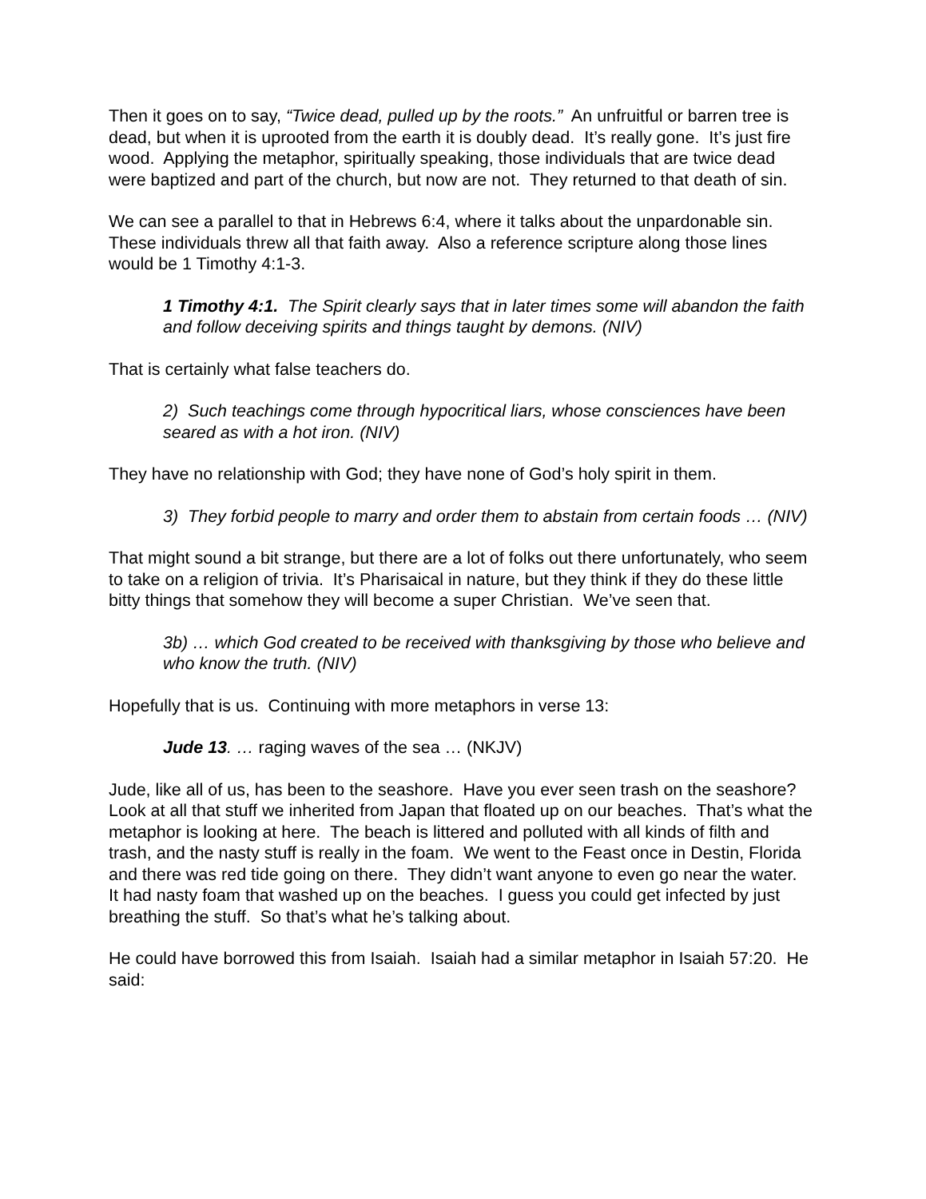Then it goes on to say, “Twice dead, pulled up by the roots.” An unfruitful or barren tree is dead, but when it is uprooted from the earth it is doubly dead. It’s really gone. It’s just fire wood. Applying the metaphor, spiritually speaking, those individuals that are twice dead were baptized and part of the church, but now are not. They returned to that death of sin.
We can see a parallel to that in Hebrews 6:4, where it talks about the unpardonable sin. These individuals threw all that faith away. Also a reference scripture along those lines would be 1 Timothy 4:1-3.
1 Timothy 4:1. The Spirit clearly says that in later times some will abandon the faith and follow deceiving spirits and things taught by demons. (NIV)
That is certainly what false teachers do.
2) Such teachings come through hypocritical liars, whose consciences have been seared as with a hot iron. (NIV)
They have no relationship with God; they have none of God’s holy spirit in them.
3) They forbid people to marry and order them to abstain from certain foods … (NIV)
That might sound a bit strange, but there are a lot of folks out there unfortunately, who seem to take on a religion of trivia. It’s Pharisaical in nature, but they think if they do these little bitty things that somehow they will become a super Christian. We’ve seen that.
3b) … which God created to be received with thanksgiving by those who believe and who know the truth. (NIV)
Hopefully that is us. Continuing with more metaphors in verse 13:
Jude 13. … raging waves of the sea … (NKJV)
Jude, like all of us, has been to the seashore. Have you ever seen trash on the seashore? Look at all that stuff we inherited from Japan that floated up on our beaches. That’s what the metaphor is looking at here. The beach is littered and polluted with all kinds of filth and trash, and the nasty stuff is really in the foam. We went to the Feast once in Destin, Florida and there was red tide going on there. They didn’t want anyone to even go near the water. It had nasty foam that washed up on the beaches. I guess you could get infected by just breathing the stuff. So that’s what he’s talking about.
He could have borrowed this from Isaiah. Isaiah had a similar metaphor in Isaiah 57:20. He said: